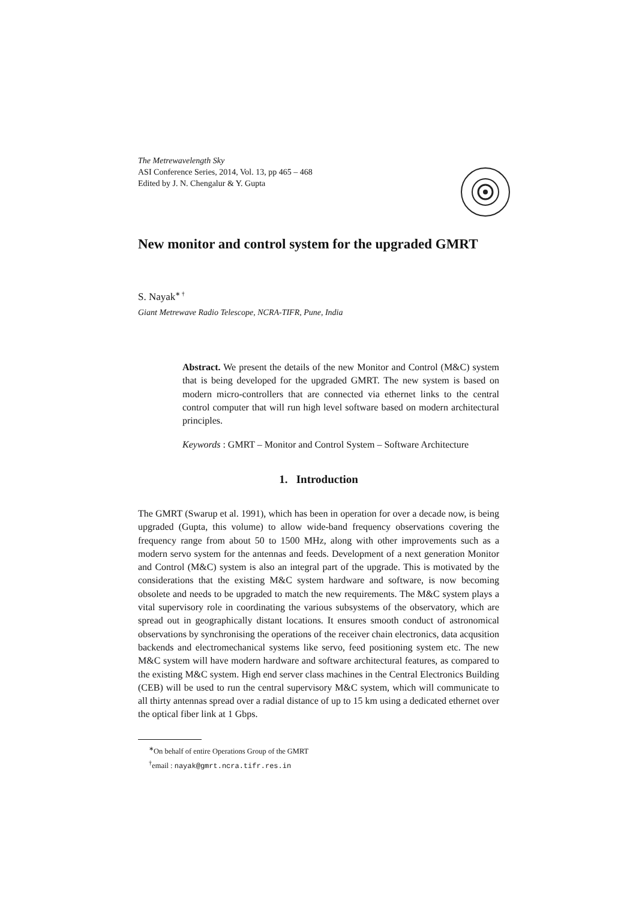The Metrewavelength Sky
ASI Conference Series, 2014, Vol. 13, pp 465 – 468
Edited by J. N. Chengalur & Y. Gupta
New monitor and control system for the upgraded GMRT
S. Nayak<sup>∗ †</sup>
Giant Metrewave Radio Telescope, NCRA-TIFR, Pune, India
Abstract. We present the details of the new Monitor and Control (M&C) system that is being developed for the upgraded GMRT. The new system is based on modern micro-controllers that are connected via ethernet links to the central control computer that will run high level software based on modern architectural principles.
Keywords : GMRT – Monitor and Control System – Software Architecture
1. Introduction
The GMRT (Swarup et al. 1991), which has been in operation for over a decade now, is being upgraded (Gupta, this volume) to allow wide-band frequency observations covering the frequency range from about 50 to 1500 MHz, along with other improvements such as a modern servo system for the antennas and feeds. Development of a next generation Monitor and Control (M&C) system is also an integral part of the upgrade. This is motivated by the considerations that the existing M&C system hardware and software, is now becoming obsolete and needs to be upgraded to match the new requirements. The M&C system plays a vital supervisory role in coordinating the various subsystems of the observatory, which are spread out in geographically distant locations. It ensures smooth conduct of astronomical observations by synchronising the operations of the receiver chain electronics, data acqusition backends and electromechanical systems like servo, feed positioning system etc. The new M&C system will have modern hardware and software architectural features, as compared to the existing M&C system. High end server class machines in the Central Electronics Building (CEB) will be used to run the central supervisory M&C system, which will communicate to all thirty antennas spread over a radial distance of up to 15 km using a dedicated ethernet over the optical fiber link at 1 Gbps.
<sup>∗</sup>On behalf of entire Operations Group of the GMRT
<sup>†</sup> email : nayak@gmrt.ncra.tifr.res.in